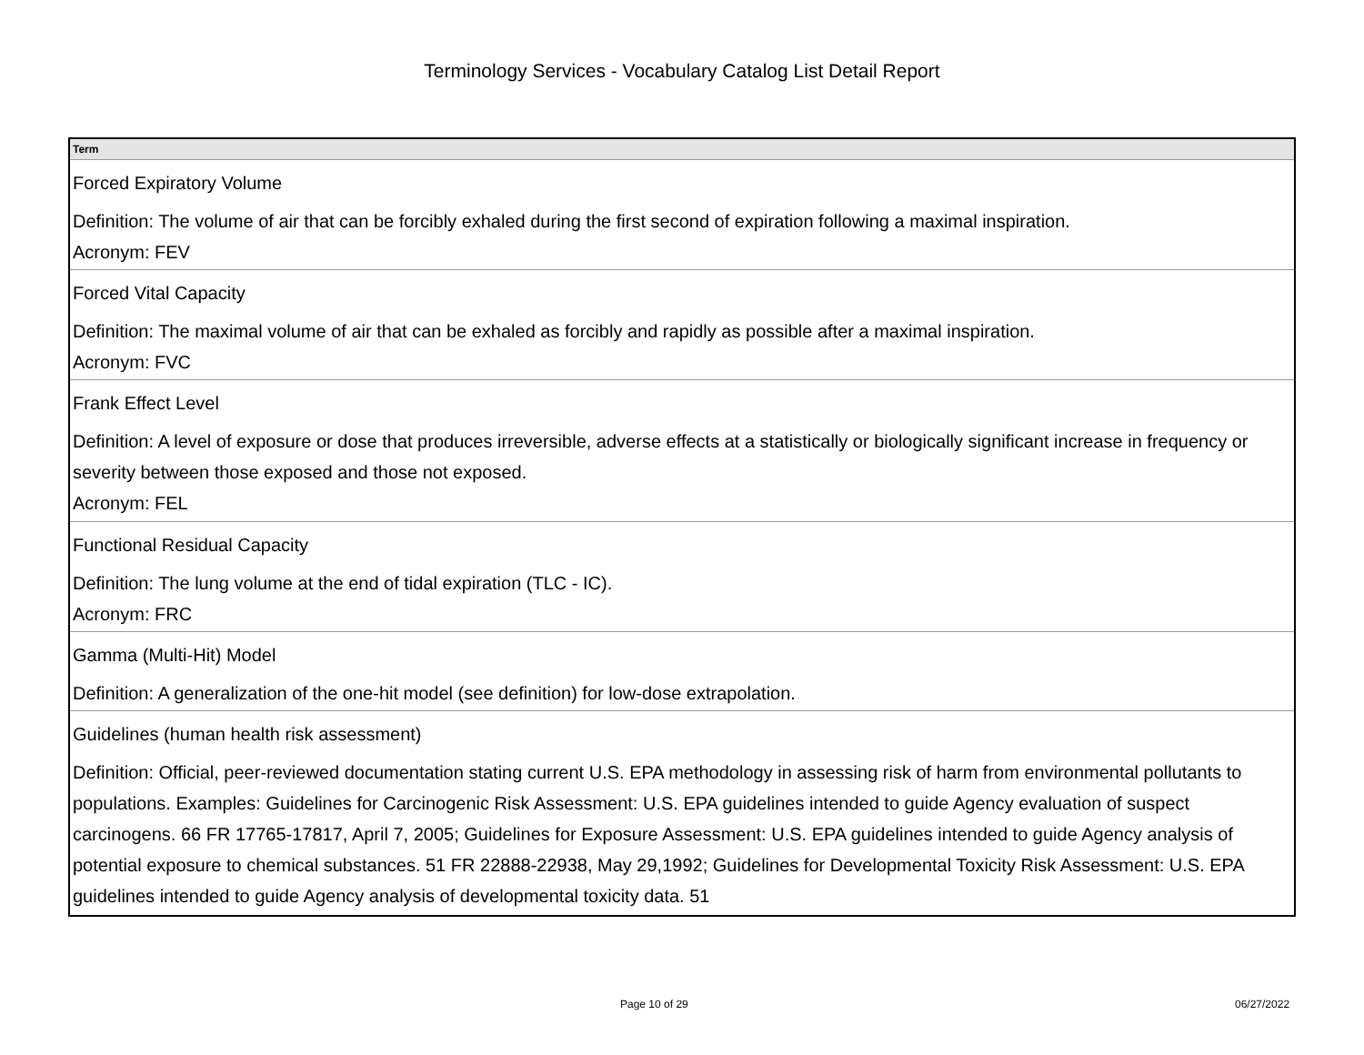Terminology Services - Vocabulary Catalog List Detail Report
| Term |
| --- |
| Forced Expiratory Volume Definition: The volume of air that can be forcibly exhaled during the first second of expiration following a maximal inspiration. Acronym: FEV |
| Forced Vital Capacity Definition: The maximal volume of air that can be exhaled as forcibly and rapidly as possible after a maximal inspiration. Acronym: FVC |
| Frank Effect Level Definition: A level of exposure or dose that produces irreversible, adverse effects at a statistically or biologically significant increase in frequency or severity between those exposed and those not exposed. Acronym: FEL |
| Functional Residual Capacity Definition: The lung volume at the end of tidal expiration (TLC - IC). Acronym: FRC |
| Gamma (Multi-Hit) Model Definition: A generalization of the one-hit model (see definition) for low-dose extrapolation. |
| Guidelines (human health risk assessment) Definition: Official, peer-reviewed documentation stating current U.S. EPA methodology in assessing risk of harm from environmental pollutants to populations. Examples: Guidelines for Carcinogenic Risk Assessment: U.S. EPA guidelines intended to guide Agency evaluation of suspect carcinogens. 66 FR 17765-17817, April 7, 2005; Guidelines for Exposure Assessment: U.S. EPA guidelines intended to guide Agency analysis of potential exposure to chemical substances. 51 FR 22888-22938, May 29,1992; Guidelines for Developmental Toxicity Risk Assessment: U.S. EPA guidelines intended to guide Agency analysis of developmental toxicity data. 51 |
Page 10 of 29 06/27/2022